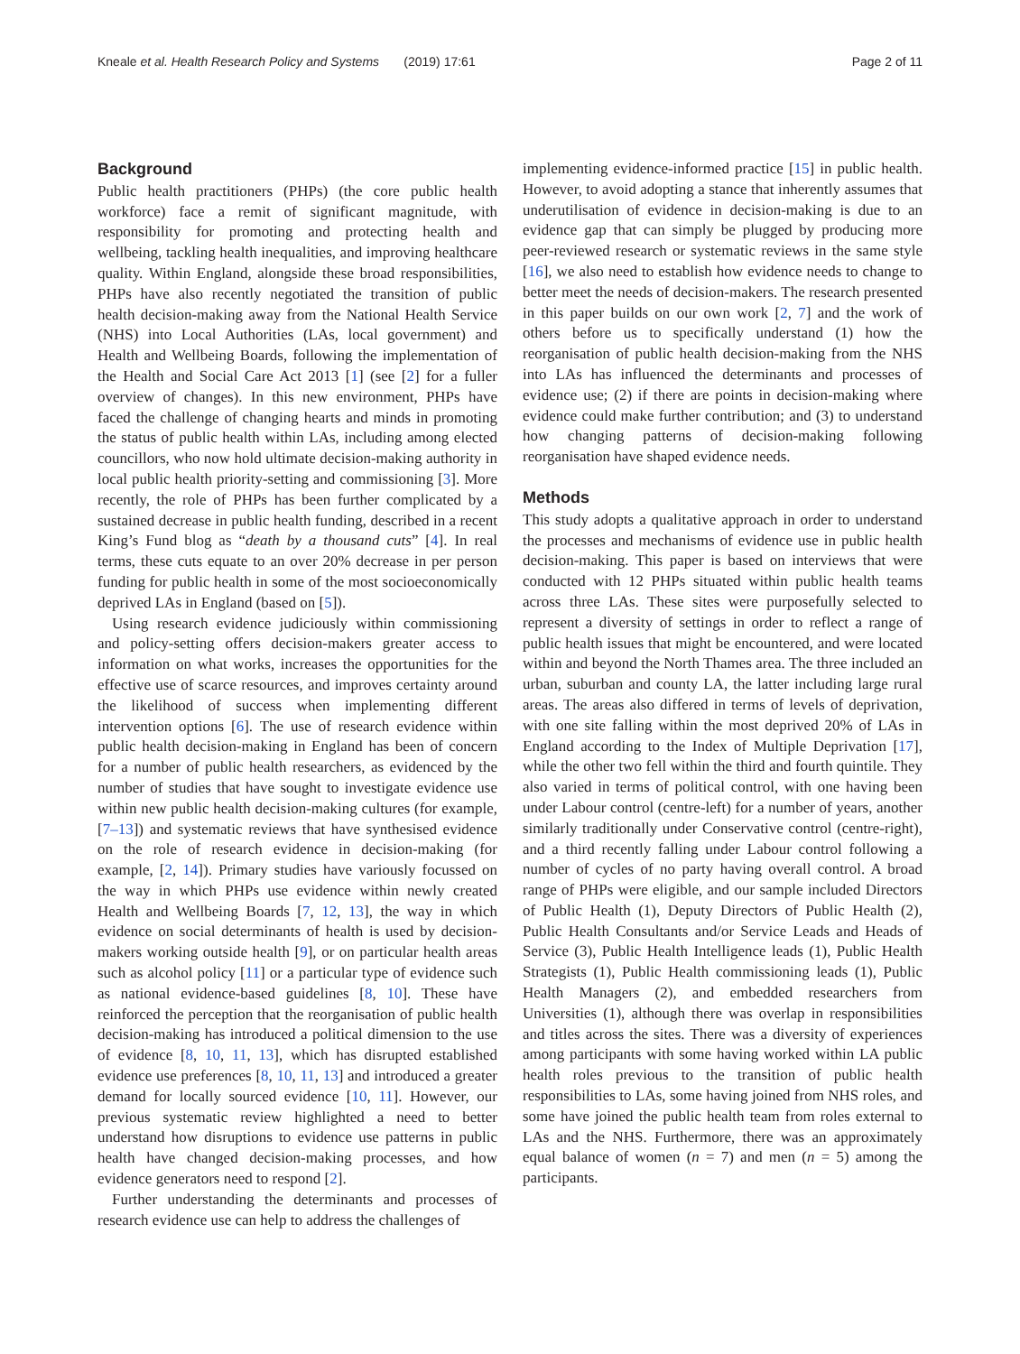Kneale et al. Health Research Policy and Systems (2019) 17:61 Page 2 of 11
Background
Public health practitioners (PHPs) (the core public health workforce) face a remit of significant magnitude, with responsibility for promoting and protecting health and wellbeing, tackling health inequalities, and improving healthcare quality. Within England, alongside these broad responsibilities, PHPs have also recently negotiated the transition of public health decision-making away from the National Health Service (NHS) into Local Authorities (LAs, local government) and Health and Wellbeing Boards, following the implementation of the Health and Social Care Act 2013 [1] (see [2] for a fuller overview of changes). In this new environment, PHPs have faced the challenge of changing hearts and minds in promoting the status of public health within LAs, including among elected councillors, who now hold ultimate decision-making authority in local public health priority-setting and commissioning [3]. More recently, the role of PHPs has been further complicated by a sustained decrease in public health funding, described in a recent King’s Fund blog as “death by a thousand cuts” [4]. In real terms, these cuts equate to an over 20% decrease in per person funding for public health in some of the most socioeconomically deprived LAs in England (based on [5]).
Using research evidence judiciously within commissioning and policy-setting offers decision-makers greater access to information on what works, increases the opportunities for the effective use of scarce resources, and improves certainty around the likelihood of success when implementing different intervention options [6]. The use of research evidence within public health decision-making in England has been of concern for a number of public health researchers, as evidenced by the number of studies that have sought to investigate evidence use within new public health decision-making cultures (for example, [7–13]) and systematic reviews that have synthesised evidence on the role of research evidence in decision-making (for example, [2, 14]). Primary studies have variously focussed on the way in which PHPs use evidence within newly created Health and Wellbeing Boards [7, 12, 13], the way in which evidence on social determinants of health is used by decision-makers working outside health [9], or on particular health areas such as alcohol policy [11] or a particular type of evidence such as national evidence-based guidelines [8, 10]. These have reinforced the perception that the reorganisation of public health decision-making has introduced a political dimension to the use of evidence [8, 10, 11, 13], which has disrupted established evidence use preferences [8, 10, 11, 13] and introduced a greater demand for locally sourced evidence [10, 11]. However, our previous systematic review highlighted a need to better understand how disruptions to evidence use patterns in public health have changed decision-making processes, and how evidence generators need to respond [2].
Further understanding the determinants and processes of research evidence use can help to address the challenges of
implementing evidence-informed practice [15] in public health. However, to avoid adopting a stance that inherently assumes that underutilisation of evidence in decision-making is due to an evidence gap that can simply be plugged by producing more peer-reviewed research or systematic reviews in the same style [16], we also need to establish how evidence needs to change to better meet the needs of decision-makers. The research presented in this paper builds on our own work [2, 7] and the work of others before us to specifically understand (1) how the reorganisation of public health decision-making from the NHS into LAs has influenced the determinants and processes of evidence use; (2) if there are points in decision-making where evidence could make further contribution; and (3) to understand how changing patterns of decision-making following reorganisation have shaped evidence needs.
Methods
This study adopts a qualitative approach in order to understand the processes and mechanisms of evidence use in public health decision-making. This paper is based on interviews that were conducted with 12 PHPs situated within public health teams across three LAs. These sites were purposefully selected to represent a diversity of settings in order to reflect a range of public health issues that might be encountered, and were located within and beyond the North Thames area. The three included an urban, suburban and county LA, the latter including large rural areas. The areas also differed in terms of levels of deprivation, with one site falling within the most deprived 20% of LAs in England according to the Index of Multiple Deprivation [17], while the other two fell within the third and fourth quintile. They also varied in terms of political control, with one having been under Labour control (centre-left) for a number of years, another similarly traditionally under Conservative control (centre-right), and a third recently falling under Labour control following a number of cycles of no party having overall control. A broad range of PHPs were eligible, and our sample included Directors of Public Health (1), Deputy Directors of Public Health (2), Public Health Consultants and/or Service Leads and Heads of Service (3), Public Health Intelligence leads (1), Public Health Strategists (1), Public Health commissioning leads (1), Public Health Managers (2), and embedded researchers from Universities (1), although there was overlap in responsibilities and titles across the sites. There was a diversity of experiences among participants with some having worked within LA public health roles previous to the transition of public health responsibilities to LAs, some having joined from NHS roles, and some have joined the public health team from roles external to LAs and the NHS. Furthermore, there was an approximately equal balance of women (n = 7) and men (n = 5) among the participants.